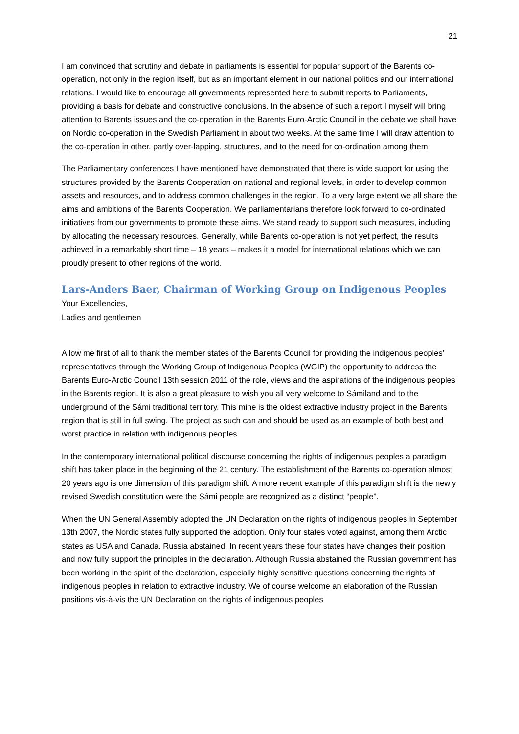21
I am convinced that scrutiny and debate in parliaments is essential for popular support of the Barents co-operation, not only in the region itself, but as an important element in our national politics and our international relations. I would like to encourage all governments represented here to submit reports to Parliaments, providing a basis for debate and constructive conclusions. In the absence of such a report I myself will bring attention to Barents issues and the co-operation in the Barents Euro-Arctic Council in the debate we shall have on Nordic co-operation in the Swedish Parliament in about two weeks. At the same time I will draw attention to the co-operation in other, partly over-lapping, structures, and to the need for co-ordination among them.
The Parliamentary conferences I have mentioned have demonstrated that there is wide support for using the structures provided by the Barents Cooperation on national and regional levels, in order to develop common assets and resources, and to address common challenges in the region. To a very large extent we all share the aims and ambitions of the Barents Cooperation. We parliamentarians therefore look forward to co-ordinated initiatives from our governments to promote these aims. We stand ready to support such measures, including by allocating the necessary resources. Generally, while Barents co-operation is not yet perfect, the results achieved in a remarkably short time – 18 years – makes it a model for international relations which we can proudly present to other regions of the world.
Lars-Anders Baer, Chairman of Working Group on Indigenous Peoples
Your Excellencies,
Ladies and gentlemen
Allow me first of all to thank the member states of the Barents Council for providing the indigenous peoples’ representatives through the Working Group of Indigenous Peoples (WGIP) the opportunity to address the Barents Euro-Arctic Council 13th session 2011 of the role, views and the aspirations of the indigenous peoples in the Barents region. It is also a great pleasure to wish you all very welcome to Sámiland and to the underground of the Sámi traditional territory. This mine is the oldest extractive industry project in the Barents region that is still in full swing. The project as such can and should be used as an example of both best and worst practice in relation with indigenous peoples.
In the contemporary international political discourse concerning the rights of indigenous peoples a paradigm shift has taken place in the beginning of the 21 century. The establishment of the Barents co-operation almost 20 years ago is one dimension of this paradigm shift. A more recent example of this paradigm shift is the newly revised Swedish constitution were the Sámi people are recognized as a distinct “people”.
When the UN General Assembly adopted the UN Declaration on the rights of indigenous peoples in September 13th 2007, the Nordic states fully supported the adoption. Only four states voted against, among them Arctic states as USA and Canada. Russia abstained. In recent years these four states have changes their position and now fully support the principles in the declaration. Although Russia abstained the Russian government has been working in the spirit of the declaration, especially highly sensitive questions concerning the rights of indigenous peoples in relation to extractive industry. We of course welcome an elaboration of the Russian positions vis-à-vis the UN Declaration on the rights of indigenous peoples